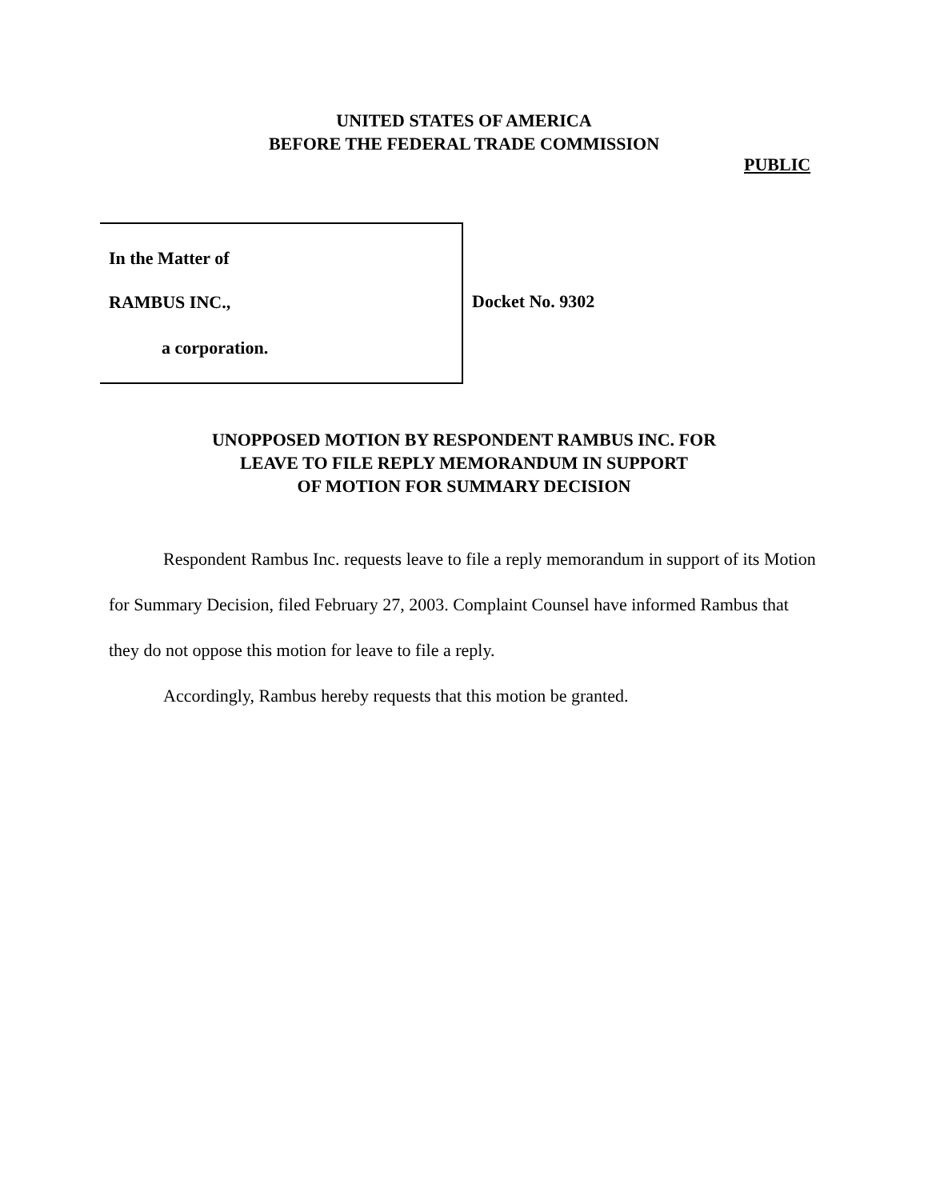UNITED STATES OF AMERICA
BEFORE THE FEDERAL TRADE COMMISSION
PUBLIC
In the Matter of
RAMBUS INC.,
a corporation.
Docket No. 9302
UNOPPOSED MOTION BY RESPONDENT RAMBUS INC. FOR
LEAVE TO FILE REPLY MEMORANDUM IN SUPPORT
OF MOTION FOR SUMMARY DECISION
Respondent Rambus Inc. requests leave to file a reply memorandum in support of its Motion for Summary Decision, filed February 27, 2003. Complaint Counsel have informed Rambus that they do not oppose this motion for leave to file a reply.
Accordingly, Rambus hereby requests that this motion be granted.